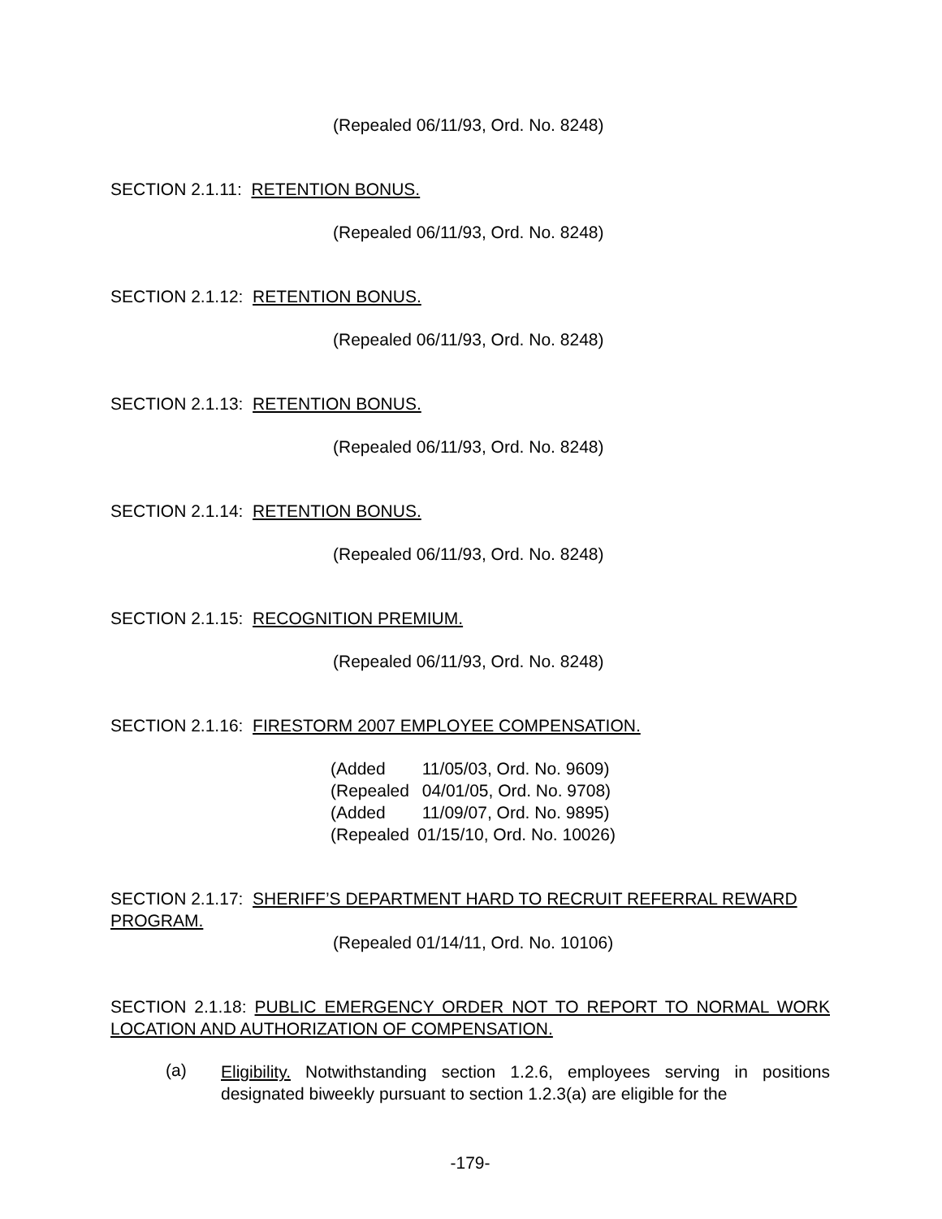(Repealed 06/11/93, Ord. No. 8248)
SECTION 2.1.11: RETENTION BONUS.
(Repealed 06/11/93, Ord. No. 8248)
SECTION 2.1.12: RETENTION BONUS.
(Repealed 06/11/93, Ord. No. 8248)
SECTION 2.1.13: RETENTION BONUS.
(Repealed 06/11/93, Ord. No. 8248)
SECTION 2.1.14: RETENTION BONUS.
(Repealed 06/11/93, Ord. No. 8248)
SECTION 2.1.15: RECOGNITION PREMIUM.
(Repealed 06/11/93, Ord. No. 8248)
SECTION 2.1.16: FIRESTORM 2007 EMPLOYEE COMPENSATION.
| (Added | 11/05/03, Ord. No. 9609) |
| (Repealed | 04/01/05, Ord. No. 9708) |
| (Added | 11/09/07, Ord. No. 9895) |
| (Repealed | 01/15/10, Ord. No. 10026) |
SECTION 2.1.17: SHERIFF’S DEPARTMENT HARD TO RECRUIT REFERRAL REWARD PROGRAM.
(Repealed 01/14/11, Ord. No. 10106)
SECTION 2.1.18: PUBLIC EMERGENCY ORDER NOT TO REPORT TO NORMAL WORK LOCATION AND AUTHORIZATION OF COMPENSATION.
(a)
Eligibility. Notwithstanding section 1.2.6, employees serving in positions designated biweekly pursuant to section 1.2.3(a) are eligible for the
-179-